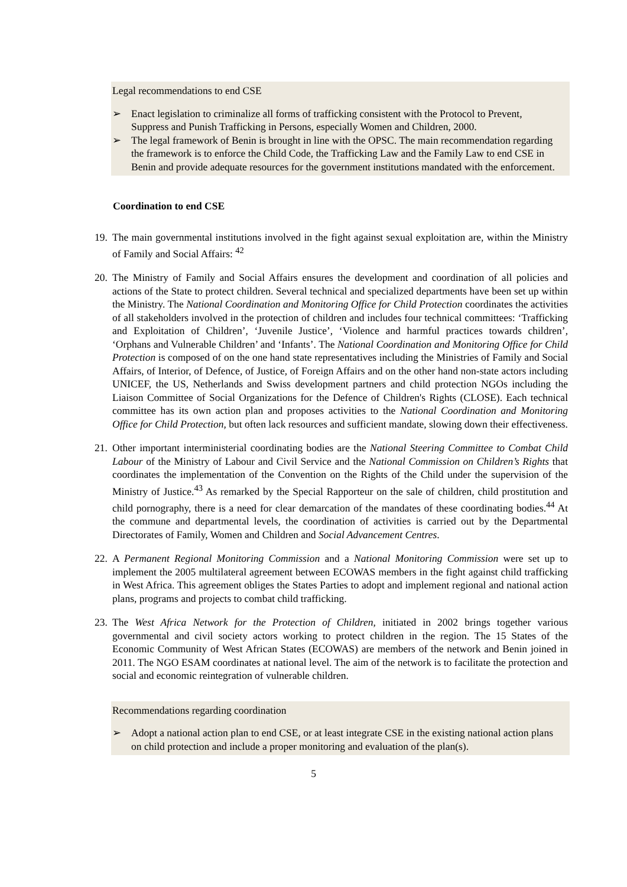Legal recommendations to end CSE
➢ Enact legislation to criminalize all forms of trafficking consistent with the Protocol to Prevent, Suppress and Punish Trafficking in Persons, especially Women and Children, 2000.
➢ The legal framework of Benin is brought in line with the OPSC. The main recommendation regarding the framework is to enforce the Child Code, the Trafficking Law and the Family Law to end CSE in Benin and provide adequate resources for the government institutions mandated with the enforcement.
Coordination to end CSE
19. The main governmental institutions involved in the fight against sexual exploitation are, within the Ministry of Family and Social Affairs: <sup>42</sup>
20. The Ministry of Family and Social Affairs ensures the development and coordination of all policies and actions of the State to protect children. Several technical and specialized departments have been set up within the Ministry. The National Coordination and Monitoring Office for Child Protection coordinates the activities of all stakeholders involved in the protection of children and includes four technical committees: ‘Trafficking and Exploitation of Children’, ‘Juvenile Justice’, ‘Violence and harmful practices towards children’, ‘Orphans and Vulnerable Children’ and ‘Infants’. The National Coordination and Monitoring Office for Child Protection is composed of on the one hand state representatives including the Ministries of Family and Social Affairs, of Interior, of Defence, of Justice, of Foreign Affairs and on the other hand non-state actors including UNICEF, the US, Netherlands and Swiss development partners and child protection NGOs including the Liaison Committee of Social Organizations for the Defence of Children's Rights (CLOSE). Each technical committee has its own action plan and proposes activities to the National Coordination and Monitoring Office for Child Protection, but often lack resources and sufficient mandate, slowing down their effectiveness.
21. Other important interministerial coordinating bodies are the National Steering Committee to Combat Child Labour of the Ministry of Labour and Civil Service and the National Commission on Children’s Rights that coordinates the implementation of the Convention on the Rights of the Child under the supervision of the Ministry of Justice.<sup>43</sup> As remarked by the Special Rapporteur on the sale of children, child prostitution and child pornography, there is a need for clear demarcation of the mandates of these coordinating bodies.<sup>44</sup> At the commune and departmental levels, the coordination of activities is carried out by the Departmental Directorates of Family, Women and Children and Social Advancement Centres.
22. A Permanent Regional Monitoring Commission and a National Monitoring Commission were set up to implement the 2005 multilateral agreement between ECOWAS members in the fight against child trafficking in West Africa. This agreement obliges the States Parties to adopt and implement regional and national action plans, programs and projects to combat child trafficking.
23. The West Africa Network for the Protection of Children, initiated in 2002 brings together various governmental and civil society actors working to protect children in the region. The 15 States of the Economic Community of West African States (ECOWAS) are members of the network and Benin joined in 2011. The NGO ESAM coordinates at national level. The aim of the network is to facilitate the protection and social and economic reintegration of vulnerable children.
Recommendations regarding coordination
➢ Adopt a national action plan to end CSE, or at least integrate CSE in the existing national action plans on child protection and include a proper monitoring and evaluation of the plan(s).
5